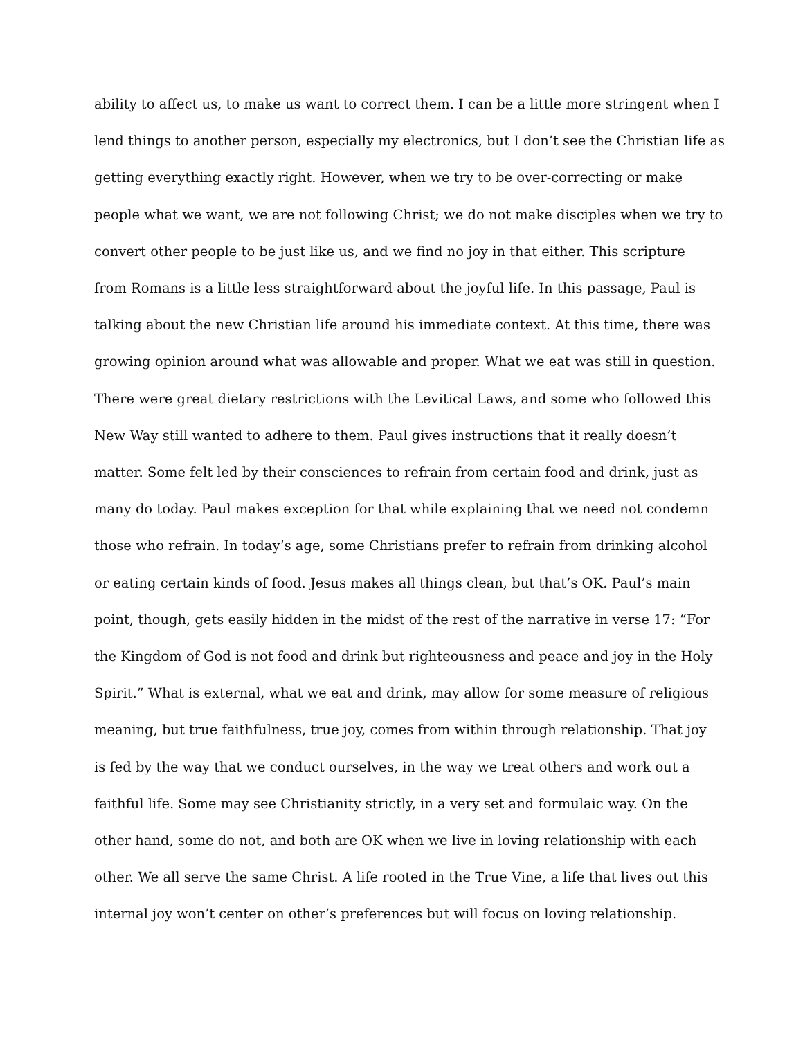ability to affect us, to make us want to correct them. I can be a little more stringent when I
lend things to another person, especially my electronics, but I don’t see the Christian life as
getting everything exactly right. However, when we try to be over-correcting or make
people what we want, we are not following Christ; we do not make disciples when we try to
convert other people to be just like us, and we find no joy in that either. This scripture
from Romans is a little less straightforward about the joyful life. In this passage, Paul is
talking about the new Christian life around his immediate context. At this time, there was
growing opinion around what was allowable and proper. What we eat was still in question.
There were great dietary restrictions with the Levitical Laws, and some who followed this
New Way still wanted to adhere to them. Paul gives instructions that it really doesn’t
matter. Some felt led by their consciences to refrain from certain food and drink, just as
many do today. Paul makes exception for that while explaining that we need not condemn
those who refrain. In today’s age, some Christians prefer to refrain from drinking alcohol
or eating certain kinds of food. Jesus makes all things clean, but that’s OK. Paul’s main
point, though, gets easily hidden in the midst of the rest of the narrative in verse 17: “For
the Kingdom of God is not food and drink but righteousness and peace and joy in the Holy
Spirit.” What is external, what we eat and drink, may allow for some measure of religious
meaning, but true faithfulness, true joy, comes from within through relationship. That joy
is fed by the way that we conduct ourselves, in the way we treat others and work out a
faithful life. Some may see Christianity strictly, in a very set and formulaic way. On the
other hand, some do not, and both are OK when we live in loving relationship with each
other. We all serve the same Christ. A life rooted in the True Vine, a life that lives out this
internal joy won’t center on other’s preferences but will focus on loving relationship.